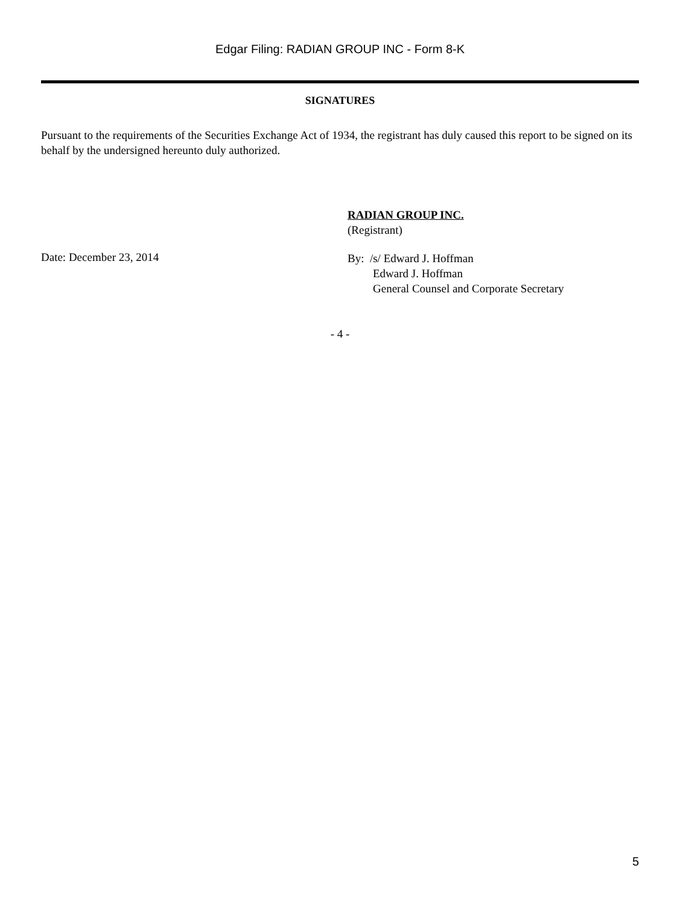Edgar Filing: RADIAN GROUP INC - Form 8-K
SIGNATURES
Pursuant to the requirements of the Securities Exchange Act of 1934, the registrant has duly caused this report to be signed on its behalf by the undersigned hereunto duly authorized.
RADIAN GROUP INC.
(Registrant)
Date: December 23, 2014
By: /s/ Edward J. Hoffman
Edward J. Hoffman
General Counsel and Corporate Secretary
- 4 -
5